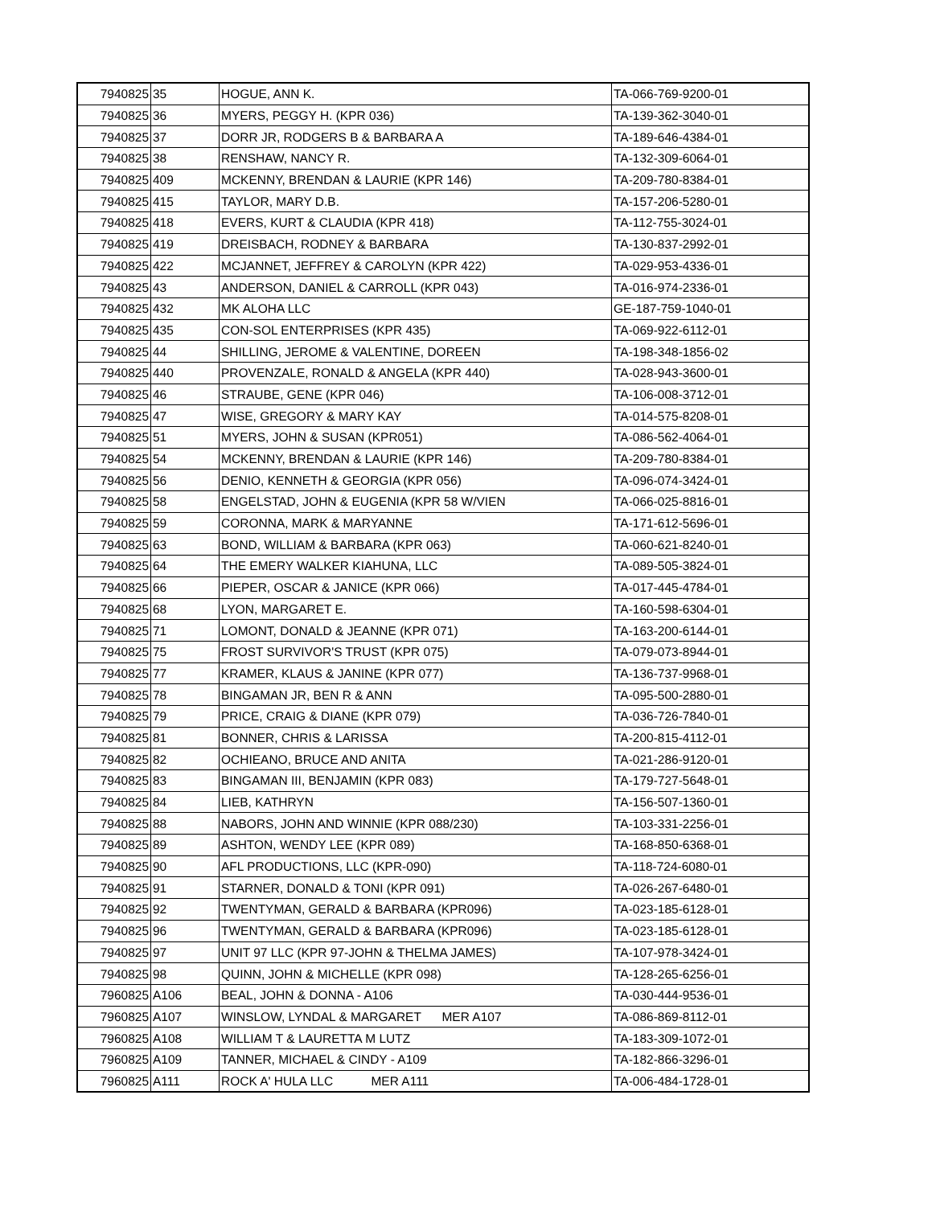| 7940825 | 35 | HOGUE, ANN K. | TA-066-769-9200-01 |
| 7940825 | 36 | MYERS, PEGGY H. (KPR 036) | TA-139-362-3040-01 |
| 7940825 | 37 | DORR JR, RODGERS B & BARBARA A | TA-189-646-4384-01 |
| 7940825 | 38 | RENSHAW, NANCY R. | TA-132-309-6064-01 |
| 7940825 | 409 | MCKENNY, BRENDAN & LAURIE (KPR 146) | TA-209-780-8384-01 |
| 7940825 | 415 | TAYLOR, MARY D.B. | TA-157-206-5280-01 |
| 7940825 | 418 | EVERS, KURT & CLAUDIA (KPR 418) | TA-112-755-3024-01 |
| 7940825 | 419 | DREISBACH, RODNEY & BARBARA | TA-130-837-2992-01 |
| 7940825 | 422 | MCJANNET, JEFFREY & CAROLYN (KPR 422) | TA-029-953-4336-01 |
| 7940825 | 43 | ANDERSON, DANIEL & CARROLL (KPR 043) | TA-016-974-2336-01 |
| 7940825 | 432 | MK ALOHA LLC | GE-187-759-1040-01 |
| 7940825 | 435 | CON-SOL ENTERPRISES (KPR 435) | TA-069-922-6112-01 |
| 7940825 | 44 | SHILLING, JEROME & VALENTINE, DOREEN | TA-198-348-1856-02 |
| 7940825 | 440 | PROVENZALE, RONALD & ANGELA (KPR 440) | TA-028-943-3600-01 |
| 7940825 | 46 | STRAUBE, GENE (KPR 046) | TA-106-008-3712-01 |
| 7940825 | 47 | WISE, GREGORY & MARY KAY | TA-014-575-8208-01 |
| 7940825 | 51 | MYERS, JOHN & SUSAN (KPR051) | TA-086-562-4064-01 |
| 7940825 | 54 | MCKENNY, BRENDAN & LAURIE (KPR 146) | TA-209-780-8384-01 |
| 7940825 | 56 | DENIO, KENNETH & GEORGIA (KPR 056) | TA-096-074-3424-01 |
| 7940825 | 58 | ENGELSTAD, JOHN & EUGENIA (KPR 58 W/VIEN | TA-066-025-8816-01 |
| 7940825 | 59 | CORONNA, MARK & MARYANNE | TA-171-612-5696-01 |
| 7940825 | 63 | BOND, WILLIAM & BARBARA (KPR 063) | TA-060-621-8240-01 |
| 7940825 | 64 | THE EMERY WALKER KIAHUNA, LLC | TA-089-505-3824-01 |
| 7940825 | 66 | PIEPER, OSCAR & JANICE (KPR 066) | TA-017-445-4784-01 |
| 7940825 | 68 | LYON, MARGARET E. | TA-160-598-6304-01 |
| 7940825 | 71 | LOMONT, DONALD & JEANNE (KPR 071) | TA-163-200-6144-01 |
| 7940825 | 75 | FROST SURVIVOR'S TRUST (KPR 075) | TA-079-073-8944-01 |
| 7940825 | 77 | KRAMER, KLAUS & JANINE (KPR 077) | TA-136-737-9968-01 |
| 7940825 | 78 | BINGAMAN JR, BEN R & ANN | TA-095-500-2880-01 |
| 7940825 | 79 | PRICE, CRAIG & DIANE (KPR 079) | TA-036-726-7840-01 |
| 7940825 | 81 | BONNER, CHRIS & LARISSA | TA-200-815-4112-01 |
| 7940825 | 82 | OCHIEANO, BRUCE AND ANITA | TA-021-286-9120-01 |
| 7940825 | 83 | BINGAMAN III, BENJAMIN (KPR 083) | TA-179-727-5648-01 |
| 7940825 | 84 | LIEB, KATHRYN | TA-156-507-1360-01 |
| 7940825 | 88 | NABORS, JOHN AND WINNIE (KPR 088/230) | TA-103-331-2256-01 |
| 7940825 | 89 | ASHTON, WENDY LEE (KPR 089) | TA-168-850-6368-01 |
| 7940825 | 90 | AFL PRODUCTIONS, LLC (KPR-090) | TA-118-724-6080-01 |
| 7940825 | 91 | STARNER, DONALD & TONI (KPR 091) | TA-026-267-6480-01 |
| 7940825 | 92 | TWENTYMAN, GERALD & BARBARA (KPR096) | TA-023-185-6128-01 |
| 7940825 | 96 | TWENTYMAN, GERALD & BARBARA (KPR096) | TA-023-185-6128-01 |
| 7940825 | 97 | UNIT 97 LLC (KPR 97-JOHN & THELMA JAMES) | TA-107-978-3424-01 |
| 7940825 | 98 | QUINN, JOHN & MICHELLE (KPR 098) | TA-128-265-6256-01 |
| 7960825 | A106 | BEAL, JOHN & DONNA - A106 | TA-030-444-9536-01 |
| 7960825 | A107 | WINSLOW, LYNDAL & MARGARET MER A107 | TA-086-869-8112-01 |
| 7960825 | A108 | WILLIAM T & LAURETTA M LUTZ | TA-183-309-1072-01 |
| 7960825 | A109 | TANNER, MICHAEL & CINDY - A109 | TA-182-866-3296-01 |
| 7960825 | A111 | ROCK A' HULA LLC MER A111 | TA-006-484-1728-01 |